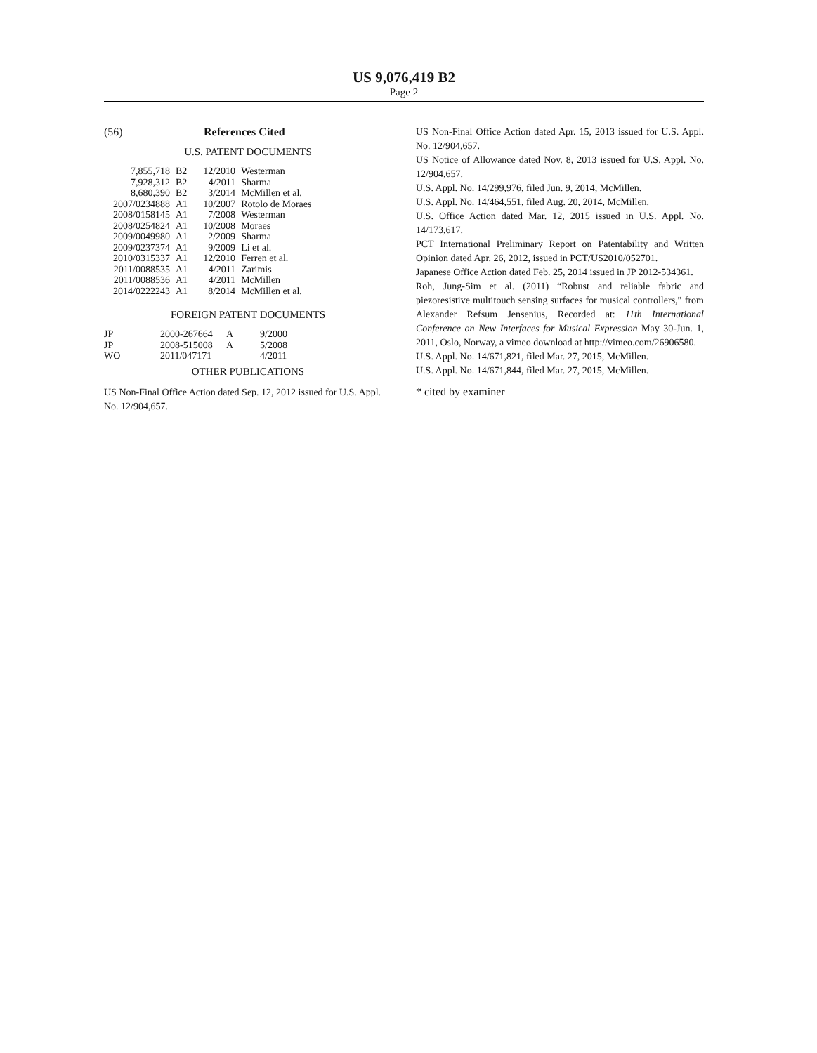US 9,076,419 B2
Page 2
(56) References Cited
U.S. PATENT DOCUMENTS
| 7,855,718 | B2 | 12/2010 | Westerman |
| 7,928,312 | B2 | 4/2011 | Sharma |
| 8,680,390 | B2 | 3/2014 | McMillen et al. |
| 2007/0234888 | A1 | 10/2007 | Rotolo de Moraes |
| 2008/0158145 | A1 | 7/2008 | Westerman |
| 2008/0254824 | A1 | 10/2008 | Moraes |
| 2009/0049980 | A1 | 2/2009 | Sharma |
| 2009/0237374 | A1 | 9/2009 | Li et al. |
| 2010/0315337 | A1 | 12/2010 | Ferren et al. |
| 2011/0088535 | A1 | 4/2011 | Zarimis |
| 2011/0088536 | A1 | 4/2011 | McMillen |
| 2014/0222243 | A1 | 8/2014 | McMillen et al. |
FOREIGN PATENT DOCUMENTS
| JP | 2000-267664 | A | 9/2000 |
| JP | 2008-515008 | A | 5/2008 |
| WO | 2011/047171 | | 4/2011 |
OTHER PUBLICATIONS
US Non-Final Office Action dated Sep. 12, 2012 issued for U.S. Appl. No. 12/904,657.
US Non-Final Office Action dated Apr. 15, 2013 issued for U.S. Appl. No. 12/904,657.
US Notice of Allowance dated Nov. 8, 2013 issued for U.S. Appl. No. 12/904,657.
U.S. Appl. No. 14/299,976, filed Jun. 9, 2014, McMillen.
U.S. Appl. No. 14/464,551, filed Aug. 20, 2014, McMillen.
U.S. Office Action dated Mar. 12, 2015 issued in U.S. Appl. No. 14/173,617.
PCT International Preliminary Report on Patentability and Written Opinion dated Apr. 26, 2012, issued in PCT/US2010/052701.
Japanese Office Action dated Feb. 25, 2014 issued in JP 2012-534361.
Roh, Jung-Sim et al. (2011) “Robust and reliable fabric and piezoresistive multitouch sensing surfaces for musical controllers,” from Alexander Refsum Jensenius, Recorded at: 11th International Conference on New Interfaces for Musical Expression May 30-Jun. 1, 2011, Oslo, Norway, a vimeo download at http://vimeo.com/26906580.
U.S. Appl. No. 14/671,821, filed Mar. 27, 2015, McMillen.
U.S. Appl. No. 14/671,844, filed Mar. 27, 2015, McMillen.
* cited by examiner